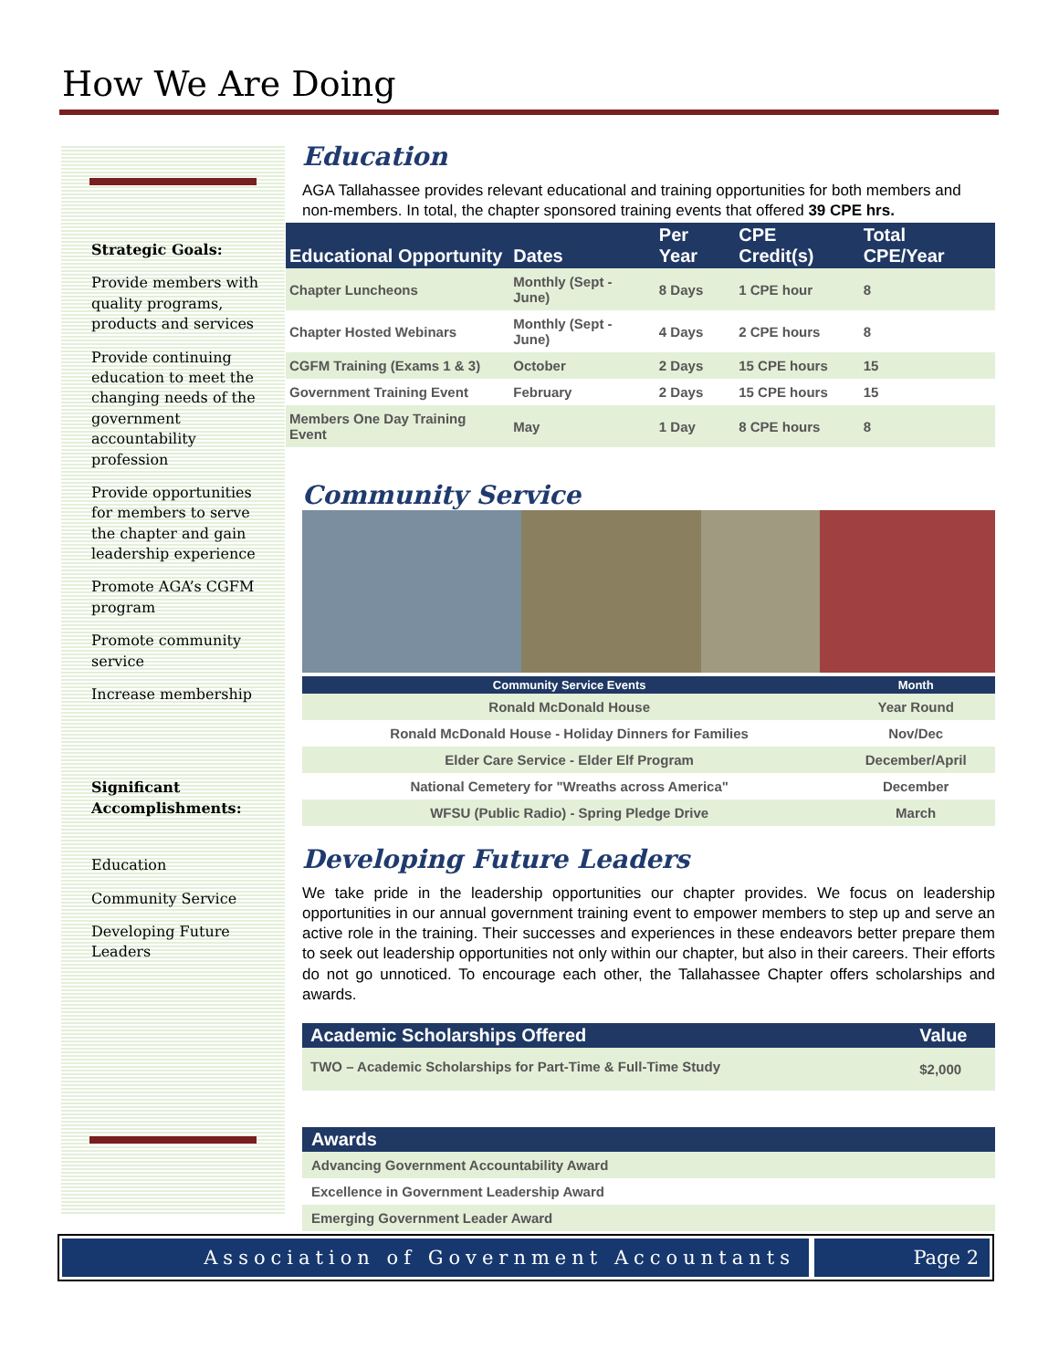How We Are Doing
Strategic Goals:
Provide members with quality programs, products and services
Provide continuing education to meet the changing needs of the government accountability profession
Provide opportunities for members to serve the chapter and gain leadership experience
Promote AGA’s CGFM program
Promote community service
Increase membership
Significant Accomplishments:
Education
Community Service
Developing Future Leaders
Education
AGA Tallahassee provides relevant educational and training opportunities for both members and non-members. In total, the chapter sponsored training events that offered 39 CPE hrs.
| Educational Opportunity | Dates | Per Year | CPE Credit(s) | Total CPE/Year |
| --- | --- | --- | --- | --- |
| Chapter Luncheons | Monthly (Sept - June) | 8 Days | 1 CPE hour | 8 |
| Chapter Hosted Webinars | Monthly (Sept - June) | 4 Days | 2 CPE hours | 8 |
| CGFM Training (Exams 1 & 3) | October | 2 Days | 15 CPE hours | 15 |
| Government Training Event | February | 2 Days | 15 CPE hours | 15 |
| Members One Day Training Event | May | 1 Day | 8 CPE hours | 8 |
Community Service
| Community Service Events | Month |
| --- | --- |
| Ronald McDonald House | Year Round |
| Ronald McDonald House - Holiday Dinners for Families | Nov/Dec |
| Elder Care Service - Elder Elf Program | December/April |
| National Cemetery for "Wreaths across America" | December |
| WFSU (Public Radio) - Spring Pledge Drive | March |
Developing Future Leaders
We take pride in the leadership opportunities our chapter provides. We focus on leadership opportunities in our annual government training event to empower members to step up and serve an active role in the training. Their successes and experiences in these endeavors better prepare them to seek out leadership opportunities not only within our chapter, but also in their careers. Their efforts do not go unnoticed. To encourage each other, the Tallahassee Chapter offers scholarships and awards.
| Academic Scholarships Offered | Value |
| --- | --- |
| TWO – Academic Scholarships for Part-Time & Full-Time Study | $2,000 |
| Awards |
| --- |
| Advancing Government Accountability Award |
| Excellence in Government Leadership Award |
| Emerging Government Leader Award |
Association of Government Accountants
Page 2